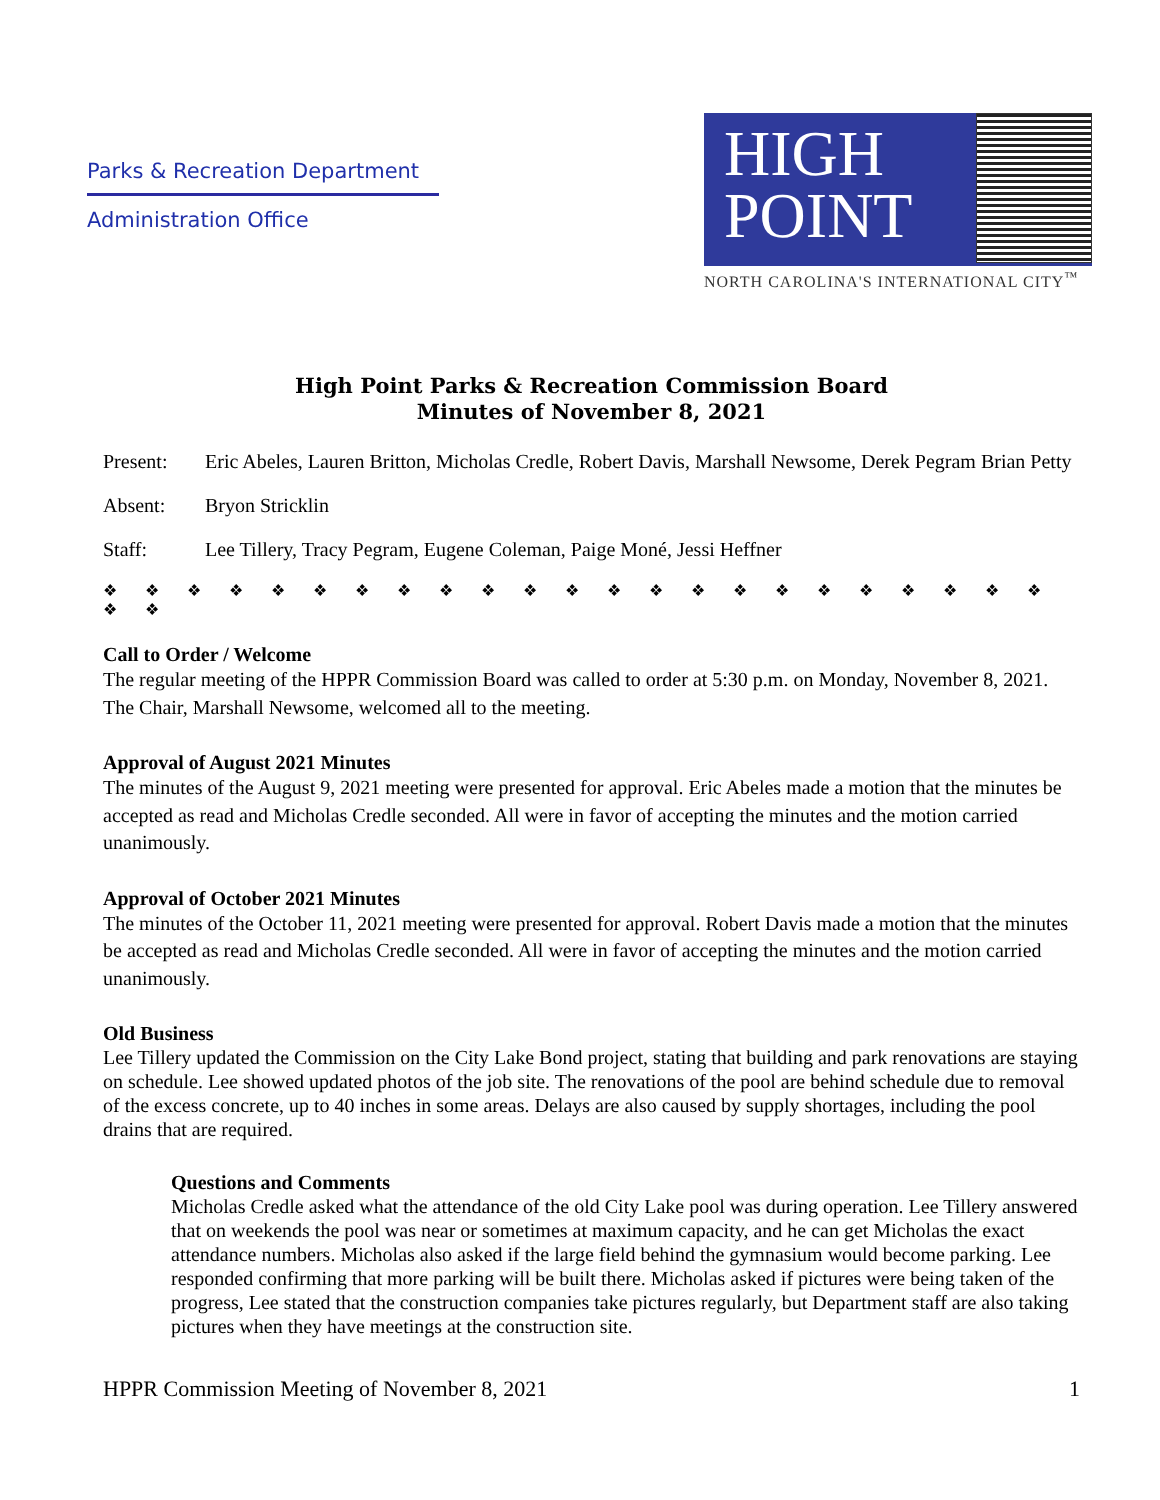Parks & Recreation Department
Administration Office
HIGH
POINT
NORTH CAROLINA'S INTERNATIONAL CITY<sup>™</sup>
High Point Parks & Recreation Commission Board
Minutes of November 8, 2021
Present: Eric Abeles, Lauren Britton, Micholas Credle, Robert Davis, Marshall Newsome, Derek Pegram Brian Petty
Absent: Bryon Stricklin
Staff: Lee Tillery, Tracy Pegram, Eugene Coleman, Paige Moné, Jessi Heffner
❖ ❖ ❖ ❖ ❖ ❖ ❖ ❖ ❖ ❖ ❖ ❖ ❖ ❖ ❖ ❖ ❖ ❖ ❖ ❖ ❖ ❖ ❖ ❖ ❖
Call to Order / Welcome
The regular meeting of the HPPR Commission Board was called to order at 5:30 p.m. on Monday, November 8, 2021. The Chair, Marshall Newsome, welcomed all to the meeting.
Approval of August 2021 Minutes
The minutes of the August 9, 2021 meeting were presented for approval. Eric Abeles made a motion that the minutes be accepted as read and Micholas Credle seconded. All were in favor of accepting the minutes and the motion carried unanimously.
Approval of October 2021 Minutes
The minutes of the October 11, 2021 meeting were presented for approval. Robert Davis made a motion that the minutes be accepted as read and Micholas Credle seconded. All were in favor of accepting the minutes and the motion carried unanimously.
Old Business
Lee Tillery updated the Commission on the City Lake Bond project, stating that building and park renovations are staying on schedule. Lee showed updated photos of the job site. The renovations of the pool are behind schedule due to removal of the excess concrete, up to 40 inches in some areas. Delays are also caused by supply shortages, including the pool drains that are required.
Questions and Comments
Micholas Credle asked what the attendance of the old City Lake pool was during operation. Lee Tillery answered that on weekends the pool was near or sometimes at maximum capacity, and he can get Micholas the exact attendance numbers. Micholas also asked if the large field behind the gymnasium would become parking. Lee responded confirming that more parking will be built there. Micholas asked if pictures were being taken of the progress, Lee stated that the construction companies take pictures regularly, but Department staff are also taking pictures when they have meetings at the construction site.
HPPR Commission Meeting of November 8, 2021 1